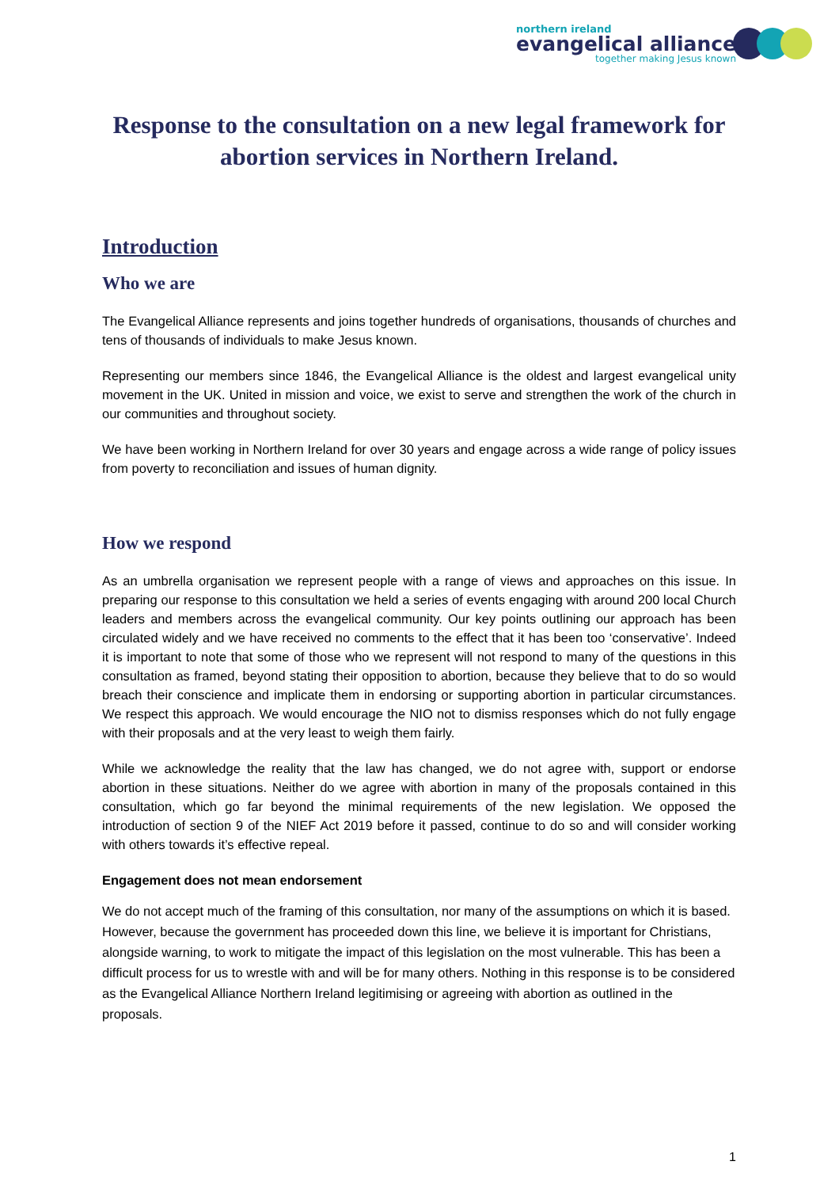northern ireland
evangelical alliance
together making Jesus known
Response to the consultation on a new legal framework for abortion services in Northern Ireland.
Introduction
Who we are
The Evangelical Alliance represents and joins together hundreds of organisations, thousands of churches and tens of thousands of individuals to make Jesus known.
Representing our members since 1846, the Evangelical Alliance is the oldest and largest evangelical unity movement in the UK. United in mission and voice, we exist to serve and strengthen the work of the church in our communities and throughout society.
We have been working in Northern Ireland for over 30 years and engage across a wide range of policy issues from poverty to reconciliation and issues of human dignity.
How we respond
As an umbrella organisation we represent people with a range of views and approaches on this issue. In preparing our response to this consultation we held a series of events engaging with around 200 local Church leaders and members across the evangelical community. Our key points outlining our approach has been circulated widely and we have received no comments to the effect that it has been too ‘conservative’. Indeed it is important to note that some of those who we represent will not respond to many of the questions in this consultation as framed, beyond stating their opposition to abortion, because they believe that to do so would breach their conscience and implicate them in endorsing or supporting abortion in particular circumstances. We respect this approach. We would encourage the NIO not to dismiss responses which do not fully engage with their proposals and at the very least to weigh them fairly.
While we acknowledge the reality that the law has changed, we do not agree with, support or endorse abortion in these situations. Neither do we agree with abortion in many of the proposals contained in this consultation, which go far beyond the minimal requirements of the new legislation. We opposed the introduction of section 9 of the NIEF Act 2019 before it passed, continue to do so and will consider working with others towards it’s effective repeal.
Engagement does not mean endorsement
We do not accept much of the framing of this consultation, nor many of the assumptions on which it is based. However, because the government has proceeded down this line, we believe it is important for Christians, alongside warning, to work to mitigate the impact of this legislation on the most vulnerable. This has been a difficult process for us to wrestle with and will be for many others. Nothing in this response is to be considered as the Evangelical Alliance Northern Ireland legitimising or agreeing with abortion as outlined in the proposals.
1